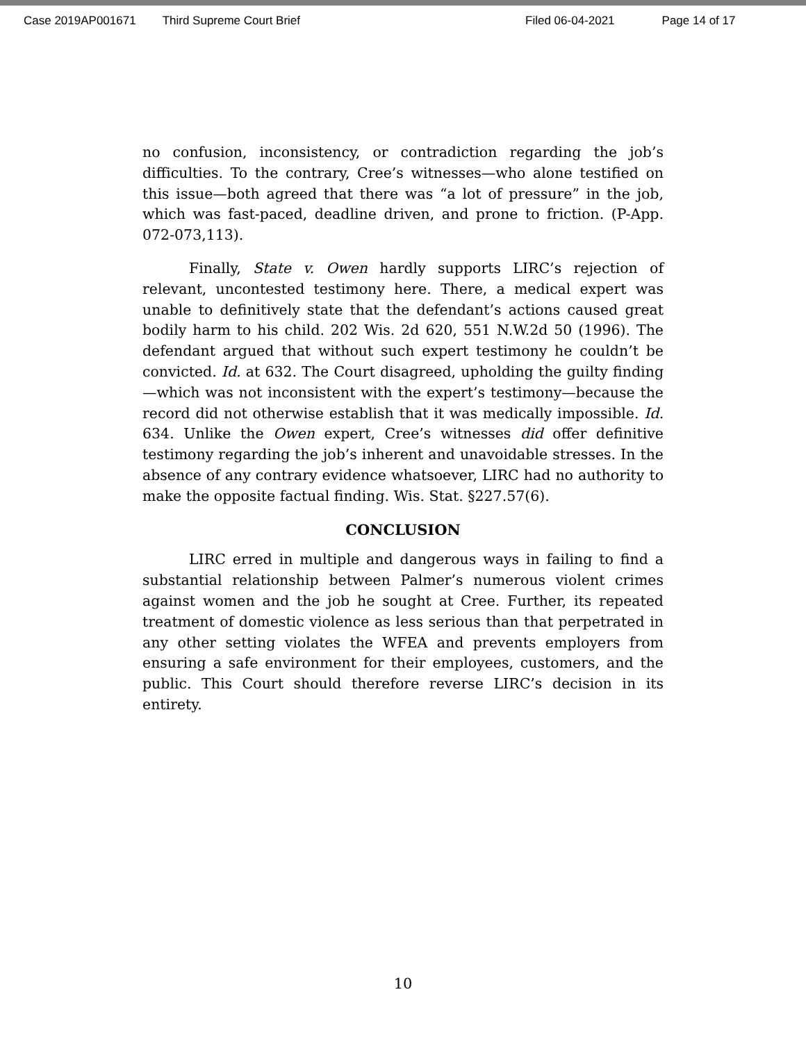Case 2019AP001671 Third Supreme Court Brief Filed 06-04-2021 Page 14 of 17
no confusion, inconsistency, or contradiction regarding the job’s difficulties. To the contrary, Cree’s witnesses—who alone testified on this issue—both agreed that there was “a lot of pressure” in the job, which was fast-paced, deadline driven, and prone to friction. (P-App. 072-073,113).
Finally, State v. Owen hardly supports LIRC’s rejection of relevant, uncontested testimony here. There, a medical expert was unable to definitively state that the defendant’s actions caused great bodily harm to his child. 202 Wis. 2d 620, 551 N.W.2d 50 (1996). The defendant argued that without such expert testimony he couldn’t be convicted. Id. at 632. The Court disagreed, upholding the guilty finding—which was not inconsistent with the expert’s testimony—because the record did not otherwise establish that it was medically impossible. Id. 634. Unlike the Owen expert, Cree’s witnesses did offer definitive testimony regarding the job’s inherent and unavoidable stresses. In the absence of any contrary evidence whatsoever, LIRC had no authority to make the opposite factual finding. Wis. Stat. §227.57(6).
CONCLUSION
LIRC erred in multiple and dangerous ways in failing to find a substantial relationship between Palmer’s numerous violent crimes against women and the job he sought at Cree. Further, its repeated treatment of domestic violence as less serious than that perpetrated in any other setting violates the WFEA and prevents employers from ensuring a safe environment for their employees, customers, and the public. This Court should therefore reverse LIRC’s decision in its entirety.
10